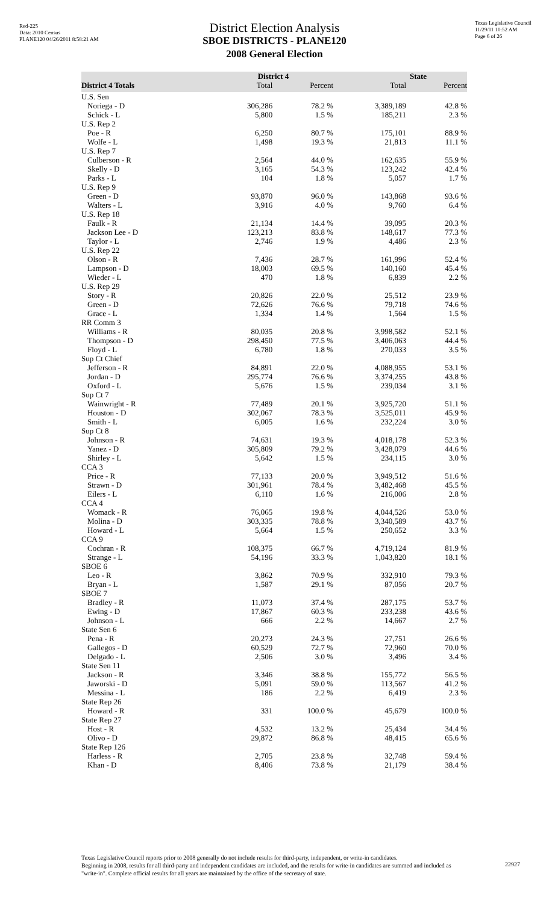Red-225
Data: 2010 Census
PLANE120 04/26/2011 8:58:21 AM
Texas Legislative Council
11/29/11 10:52 AM
Page 6 of 26
District Election Analysis
SBOE DISTRICTS - PLANE120
2008 General Election
| | District 4 | | State | |
| --- | --- | --- | --- | --- |
| District 4 Totals | Total | Percent | Total | Percent |
| U.S. Sen | | | | |
| Noriega - D | 306,286 | 78.2 % | 3,389,189 | 42.8 % |
| Schick - L | 5,800 | 1.5 % | 185,211 | 2.3 % |
| U.S. Rep 2 | | | | |
| Poe - R | 6,250 | 80.7 % | 175,101 | 88.9 % |
| Wolfe - L | 1,498 | 19.3 % | 21,813 | 11.1 % |
| U.S. Rep 7 | | | | |
| Culberson - R | 2,564 | 44.0 % | 162,635 | 55.9 % |
| Skelly - D | 3,165 | 54.3 % | 123,242 | 42.4 % |
| Parks - L | 104 | 1.8 % | 5,057 | 1.7 % |
| U.S. Rep 9 | | | | |
| Green - D | 93,870 | 96.0 % | 143,868 | 93.6 % |
| Walters - L | 3,916 | 4.0 % | 9,760 | 6.4 % |
| U.S. Rep 18 | | | | |
| Faulk - R | 21,134 | 14.4 % | 39,095 | 20.3 % |
| Jackson Lee - D | 123,213 | 83.8 % | 148,617 | 77.3 % |
| Taylor - L | 2,746 | 1.9 % | 4,486 | 2.3 % |
| U.S. Rep 22 | | | | |
| Olson - R | 7,436 | 28.7 % | 161,996 | 52.4 % |
| Lampson - D | 18,003 | 69.5 % | 140,160 | 45.4 % |
| Wieder - L | 470 | 1.8 % | 6,839 | 2.2 % |
| U.S. Rep 29 | | | | |
| Story - R | 20,826 | 22.0 % | 25,512 | 23.9 % |
| Green - D | 72,626 | 76.6 % | 79,718 | 74.6 % |
| Grace - L | 1,334 | 1.4 % | 1,564 | 1.5 % |
| RR Comm 3 | | | | |
| Williams - R | 80,035 | 20.8 % | 3,998,582 | 52.1 % |
| Thompson - D | 298,450 | 77.5 % | 3,406,063 | 44.4 % |
| Floyd - L | 6,780 | 1.8 % | 270,033 | 3.5 % |
| Sup Ct Chief | | | | |
| Jefferson - R | 84,891 | 22.0 % | 4,088,955 | 53.1 % |
| Jordan - D | 295,774 | 76.6 % | 3,374,255 | 43.8 % |
| Oxford - L | 5,676 | 1.5 % | 239,034 | 3.1 % |
| Sup Ct 7 | | | | |
| Wainwright - R | 77,489 | 20.1 % | 3,925,720 | 51.1 % |
| Houston - D | 302,067 | 78.3 % | 3,525,011 | 45.9 % |
| Smith - L | 6,005 | 1.6 % | 232,224 | 3.0 % |
| Sup Ct 8 | | | | |
| Johnson - R | 74,631 | 19.3 % | 4,018,178 | 52.3 % |
| Yanez - D | 305,809 | 79.2 % | 3,428,079 | 44.6 % |
| Shirley - L | 5,642 | 1.5 % | 234,115 | 3.0 % |
| CCA 3 | | | | |
| Price - R | 77,133 | 20.0 % | 3,949,512 | 51.6 % |
| Strawn - D | 301,961 | 78.4 % | 3,482,468 | 45.5 % |
| Eilers - L | 6,110 | 1.6 % | 216,006 | 2.8 % |
| CCA 4 | | | | |
| Womack - R | 76,065 | 19.8 % | 4,044,526 | 53.0 % |
| Molina - D | 303,335 | 78.8 % | 3,340,589 | 43.7 % |
| Howard - L | 5,664 | 1.5 % | 250,652 | 3.3 % |
| CCA 9 | | | | |
| Cochran - R | 108,375 | 66.7 % | 4,719,124 | 81.9 % |
| Strange - L | 54,196 | 33.3 % | 1,043,820 | 18.1 % |
| SBOE 6 | | | | |
| Leo - R | 3,862 | 70.9 % | 332,910 | 79.3 % |
| Bryan - L | 1,587 | 29.1 % | 87,056 | 20.7 % |
| SBOE 7 | | | | |
| Bradley - R | 11,073 | 37.4 % | 287,175 | 53.7 % |
| Ewing - D | 17,867 | 60.3 % | 233,238 | 43.6 % |
| Johnson - L | 666 | 2.2 % | 14,667 | 2.7 % |
| State Sen 6 | | | | |
| Pena - R | 20,273 | 24.3 % | 27,751 | 26.6 % |
| Gallegos - D | 60,529 | 72.7 % | 72,960 | 70.0 % |
| Delgado - L | 2,506 | 3.0 % | 3,496 | 3.4 % |
| State Sen 11 | | | | |
| Jackson - R | 3,346 | 38.8 % | 155,772 | 56.5 % |
| Jaworski - D | 5,091 | 59.0 % | 113,567 | 41.2 % |
| Messina - L | 186 | 2.2 % | 6,419 | 2.3 % |
| State Rep 26 | | | | |
| Howard - R | 331 | 100.0 % | 45,679 | 100.0 % |
| State Rep 27 | | | | |
| Host - R | 4,532 | 13.2 % | 25,434 | 34.4 % |
| Olivo - D | 29,872 | 86.8 % | 48,415 | 65.6 % |
| State Rep 126 | | | | |
| Harless - R | 2,705 | 23.8 % | 32,748 | 59.4 % |
| Khan - D | 8,406 | 73.8 % | 21,179 | 38.4 % |
Texas Legislative Council reports prior to 2008 generally do not include results for third-party, independent, or write-in candidates.
Beginning in 2008, results for all third-party and independent candidates are included, and the results for write-in candidates are summed and included as "write-in". Complete official results for all years are maintained by the office of the secretary of state.
22927